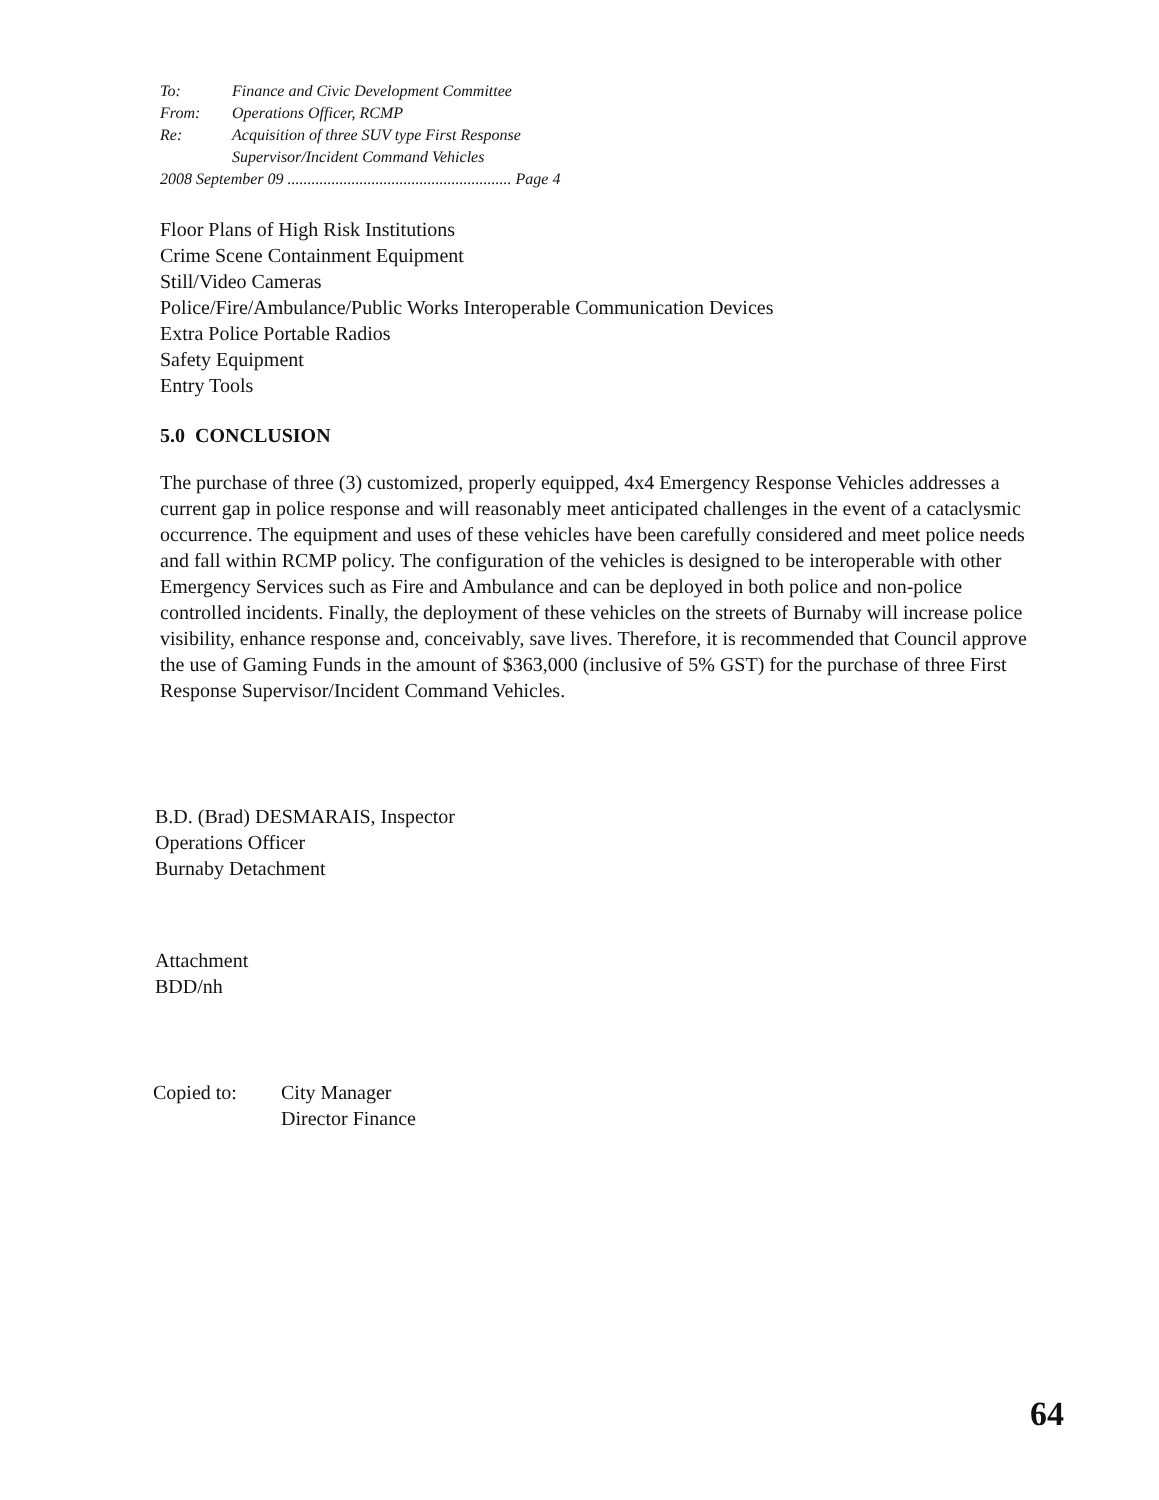| To: | Finance and Civic Development Committee |
| From: | Operations Officer, RCMP |
| Re: | Acquisition of three SUV type First Response Supervisor/Incident Command Vehicles |
| 2008 September 09 ........................................................ Page 4 | |
Floor Plans of High Risk Institutions
Crime Scene Containment Equipment
Still/Video Cameras
Police/Fire/Ambulance/Public Works Interoperable Communication Devices
Extra Police Portable Radios
Safety Equipment
Entry Tools
5.0 CONCLUSION
The purchase of three (3) customized, properly equipped, 4x4 Emergency Response Vehicles addresses a current gap in police response and will reasonably meet anticipated challenges in the event of a cataclysmic occurrence. The equipment and uses of these vehicles have been carefully considered and meet police needs and fall within RCMP policy. The configuration of the vehicles is designed to be interoperable with other Emergency Services such as Fire and Ambulance and can be deployed in both police and non-police controlled incidents. Finally, the deployment of these vehicles on the streets of Burnaby will increase police visibility, enhance response and, conceivably, save lives. Therefore, it is recommended that Council approve the use of Gaming Funds in the amount of $363,000 (inclusive of 5% GST) for the purchase of three First Response Supervisor/Incident Command Vehicles.
B.D. (Brad) DESMARAIS, Inspector
Operations Officer
Burnaby Detachment
Attachment
BDD/nh
| Copied to: | City Manager Director Finance |
64